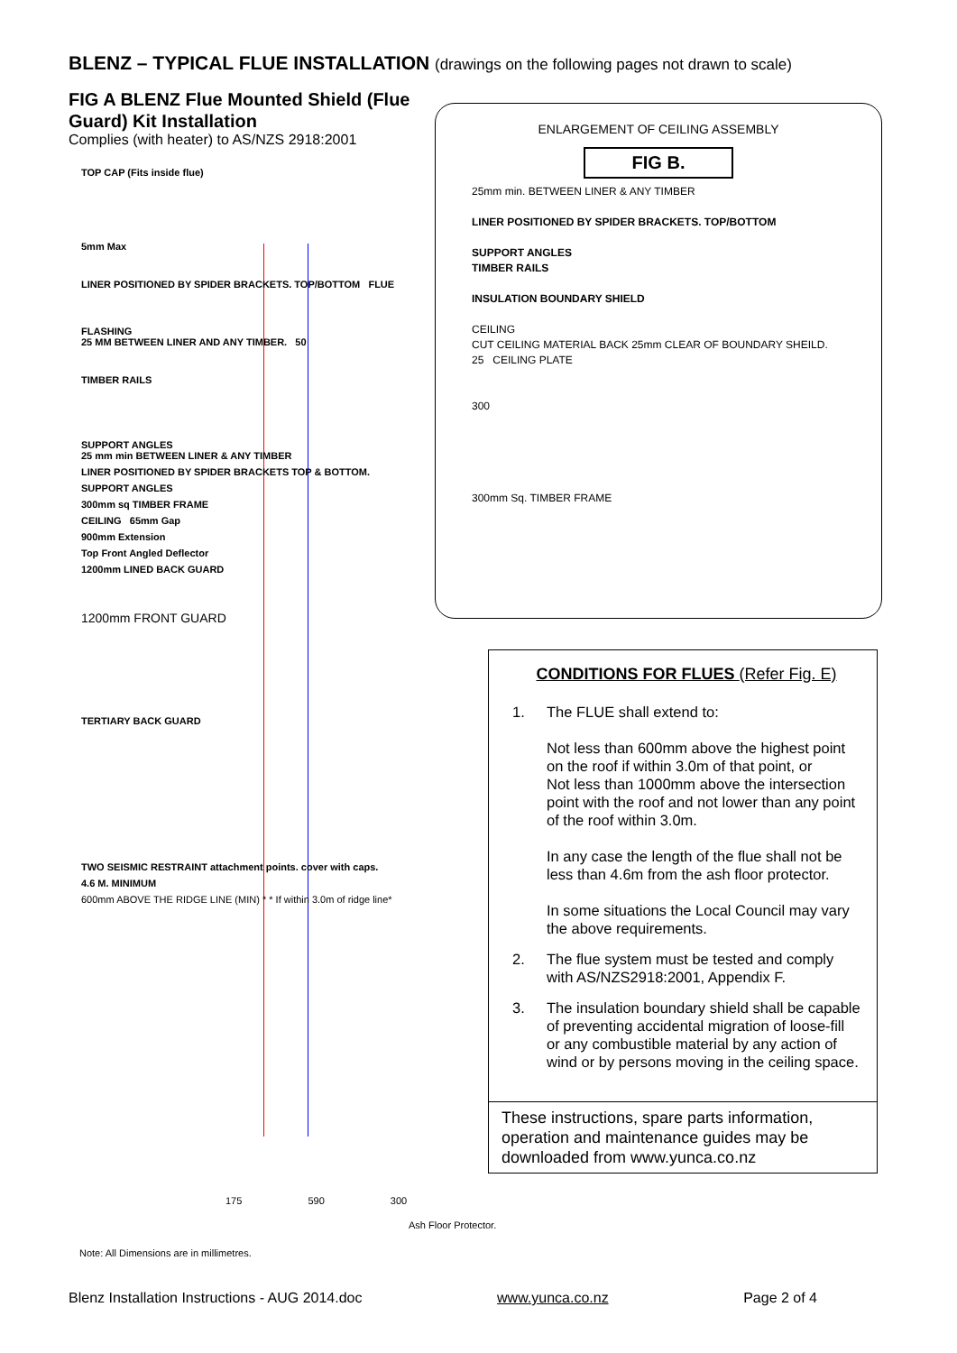BLENZ – TYPICAL FLUE INSTALLATION (drawings on the following pages not drawn to scale)
FIG A BLENZ Flue Mounted Shield (Flue Guard) Kit Installation
Complies (with heater) to AS/NZS 2918:2001
TOP CAP (Fits inside flue)
5mm Max
LINER POSITIONED BY SPIDER BRACKETS. TOP/BOTTOM FLUE
FLASHING
25 MM BETWEEN LINER AND ANY TIMBER. 50
TIMBER RAILS
SUPPORT ANGLES
25 mm min BETWEEN LINER & ANY TIMBER
LINER POSITIONED BY SPIDER BRACKETS TOP & BOTTOM.
SUPPORT ANGLES
300mm sq TIMBER FRAME
CEILING 65mm Gap
900mm Extension
Top Front Angled Deflector
1200mm LINED BACK GUARD
1200mm FRONT GUARD
TERTIARY BACK GUARD
TWO SEISMIC RESTRAINT attachment points. cover with caps.
4.6 M. MINIMUM
600mm ABOVE THE RIDGE LINE (MIN) * * If within 3.0m of ridge line*
175 590 300
Ash Floor Protector.
Note: All Dimensions are in millimetres.
ENLARGEMENT OF CEILING ASSEMBLY
FIG B.
25mm min. BETWEEN LINER & ANY TIMBER
LINER POSITIONED BY SPIDER BRACKETS. TOP/BOTTOM
SUPPORT ANGLES
TIMBER RAILS
INSULATION BOUNDARY SHIELD
CEILING
CUT CEILING MATERIAL BACK 25mm CLEAR OF BOUNDARY SHEILD. 25 CEILING PLATE
300
300mm Sq. TIMBER FRAME
CONDITIONS FOR FLUES (Refer Fig. E)
1. The FLUE shall extend to:
Not less than 600mm above the highest point on the roof if within 3.0m of that point, or
Not less than 1000mm above the intersection point with the roof and not lower than any point of the roof within 3.0m.
In any case the length of the flue shall not be less than 4.6m from the ash floor protector.
In some situations the Local Council may vary the above requirements.
2. The flue system must be tested and comply with AS/NZS2918:2001, Appendix F.
3. The insulation boundary shield shall be capable of preventing accidental migration of loose-fill or any combustible material by any action of wind or by persons moving in the ceiling space.
These instructions, spare parts information, operation and maintenance guides may be downloaded from www.yunca.co.nz
Blenz Installation Instructions - AUG 2014.doc www.yunca.co.nz Page 2 of 4